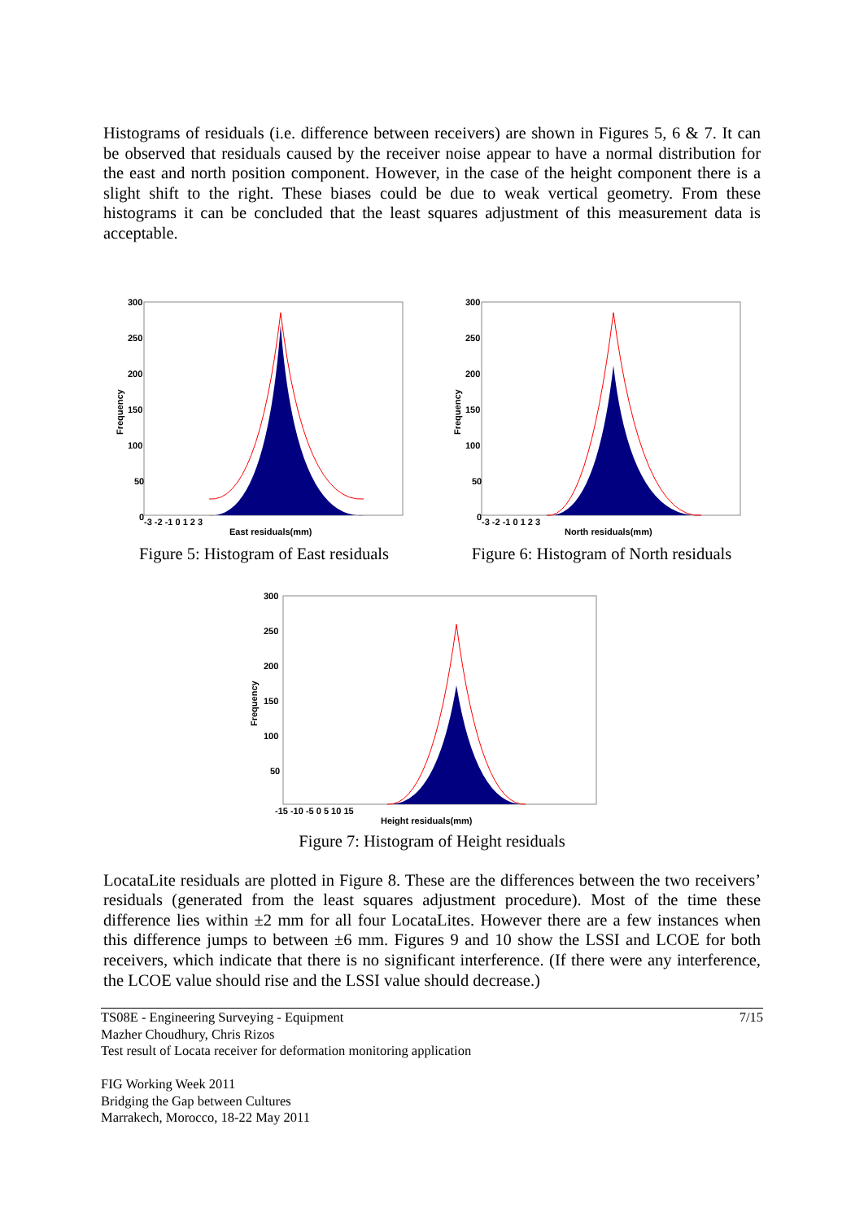Histograms of residuals (i.e. difference between receivers) are shown in Figures 5, 6 & 7. It can be observed that residuals caused by the receiver noise appear to have a normal distribution for the east and north position component. However, in the case of the height component there is a slight shift to the right. These biases could be due to weak vertical geometry. From these histograms it can be concluded that the least squares adjustment of this measurement data is acceptable.
300
250
200
150
100
50
0
-3 -2 -1 0 1 2 3
East residuals(mm)
Frequency
Figure 5: Histogram of East residuals
300
250
200
150
100
50
0
-3 -2 -1 0 1 2 3
North residuals(mm)
Frequency
Figure 6: Histogram of North residuals
300
250
200
150
100
50
-15 -10 -5 0 5 10 15
Height residuals(mm)
Frequency
Figure 7: Histogram of Height residuals
LocataLite residuals are plotted in Figure 8. These are the differences between the two receivers’ residuals (generated from the least squares adjustment procedure). Most of the time these difference lies within ±2 mm for all four LocataLites. However there are a few instances when this difference jumps to between ±6 mm. Figures 9 and 10 show the LSSI and LCOE for both receivers, which indicate that there is no significant interference. (If there were any interference, the LCOE value should rise and the LSSI value should decrease.)
TS08E - Engineering Surveying - Equipment 7/15
Mazher Choudhury, Chris Rizos
Test result of Locata receiver for deformation monitoring application
FIG Working Week 2011
Bridging the Gap between Cultures
Marrakech, Morocco, 18-22 May 2011